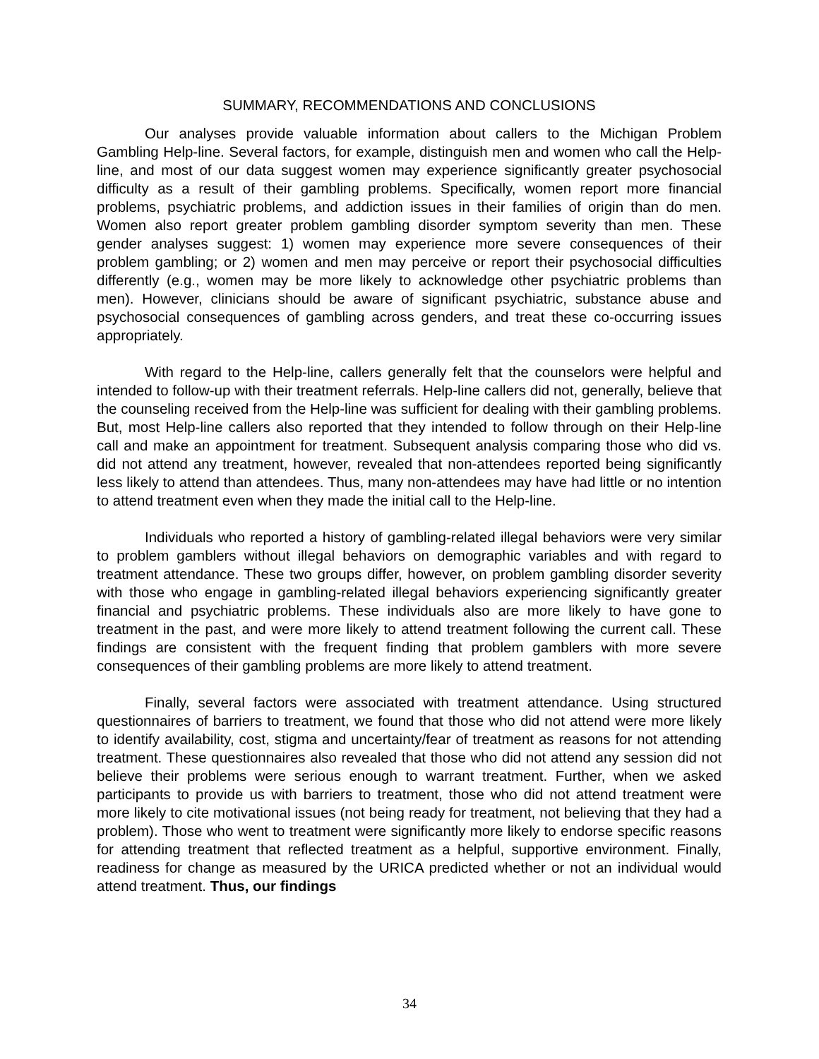SUMMARY, RECOMMENDATIONS AND CONCLUSIONS
Our analyses provide valuable information about callers to the Michigan Problem Gambling Help-line. Several factors, for example, distinguish men and women who call the Help-line, and most of our data suggest women may experience significantly greater psychosocial difficulty as a result of their gambling problems. Specifically, women report more financial problems, psychiatric problems, and addiction issues in their families of origin than do men. Women also report greater problem gambling disorder symptom severity than men. These gender analyses suggest: 1) women may experience more severe consequences of their problem gambling; or 2) women and men may perceive or report their psychosocial difficulties differently (e.g., women may be more likely to acknowledge other psychiatric problems than men). However, clinicians should be aware of significant psychiatric, substance abuse and psychosocial consequences of gambling across genders, and treat these co-occurring issues appropriately.
With regard to the Help-line, callers generally felt that the counselors were helpful and intended to follow-up with their treatment referrals. Help-line callers did not, generally, believe that the counseling received from the Help-line was sufficient for dealing with their gambling problems. But, most Help-line callers also reported that they intended to follow through on their Help-line call and make an appointment for treatment. Subsequent analysis comparing those who did vs. did not attend any treatment, however, revealed that non-attendees reported being significantly less likely to attend than attendees. Thus, many non-attendees may have had little or no intention to attend treatment even when they made the initial call to the Help-line.
Individuals who reported a history of gambling-related illegal behaviors were very similar to problem gamblers without illegal behaviors on demographic variables and with regard to treatment attendance. These two groups differ, however, on problem gambling disorder severity with those who engage in gambling-related illegal behaviors experiencing significantly greater financial and psychiatric problems. These individuals also are more likely to have gone to treatment in the past, and were more likely to attend treatment following the current call. These findings are consistent with the frequent finding that problem gamblers with more severe consequences of their gambling problems are more likely to attend treatment.
Finally, several factors were associated with treatment attendance. Using structured questionnaires of barriers to treatment, we found that those who did not attend were more likely to identify availability, cost, stigma and uncertainty/fear of treatment as reasons for not attending treatment. These questionnaires also revealed that those who did not attend any session did not believe their problems were serious enough to warrant treatment. Further, when we asked participants to provide us with barriers to treatment, those who did not attend treatment were more likely to cite motivational issues (not being ready for treatment, not believing that they had a problem). Those who went to treatment were significantly more likely to endorse specific reasons for attending treatment that reflected treatment as a helpful, supportive environment. Finally, readiness for change as measured by the URICA predicted whether or not an individual would attend treatment. Thus, our findings
34